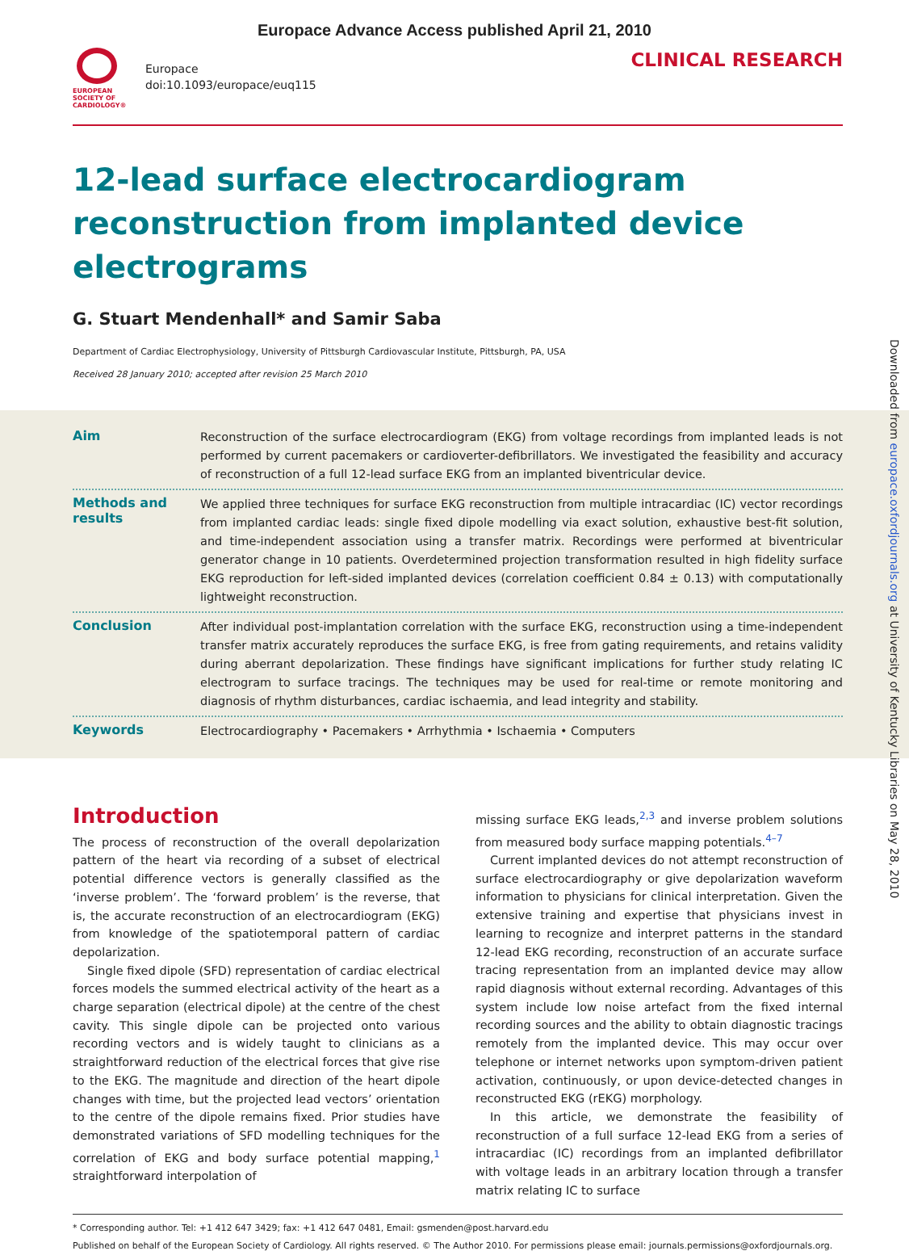Europace Advance Access published April 21, 2010
EUROPEAN
SOCIETY OF
CARDIOLOGY®
Europace
doi:10.1093/europace/euq115
CLINICAL RESEARCH
12-lead surface electrocardiogram reconstruction from implanted device electrograms
G. Stuart Mendenhall* and Samir Saba
Department of Cardiac Electrophysiology, University of Pittsburgh Cardiovascular Institute, Pittsburgh, PA, USA
Received 28 January 2010; accepted after revision 25 March 2010
Aim
Reconstruction of the surface electrocardiogram (EKG) from voltage recordings from implanted leads is not performed by current pacemakers or cardioverter-defibrillators. We investigated the feasibility and accuracy of reconstruction of a full 12-lead surface EKG from an implanted biventricular device.
Methods and results
We applied three techniques for surface EKG reconstruction from multiple intracardiac (IC) vector recordings from implanted cardiac leads: single fixed dipole modelling via exact solution, exhaustive best-fit solution, and time-independent association using a transfer matrix. Recordings were performed at biventricular generator change in 10 patients. Overdetermined projection transformation resulted in high fidelity surface EKG reproduction for left-sided implanted devices (correlation coefficient 0.84 ± 0.13) with computationally lightweight reconstruction.
Conclusion
After individual post-implantation correlation with the surface EKG, reconstruction using a time-independent transfer matrix accurately reproduces the surface EKG, is free from gating requirements, and retains validity during aberrant depolarization. These findings have significant implications for further study relating IC electrogram to surface tracings. The techniques may be used for real-time or remote monitoring and diagnosis of rhythm disturbances, cardiac ischaemia, and lead integrity and stability.
Keywords
Electrocardiography • Pacemakers • Arrhythmia • Ischaemia • Computers
Introduction
The process of reconstruction of the overall depolarization pattern of the heart via recording of a subset of electrical potential difference vectors is generally classified as the ‘inverse problem’. The ‘forward problem’ is the reverse, that is, the accurate reconstruction of an electrocardiogram (EKG) from knowledge of the spatiotemporal pattern of cardiac depolarization.
Single fixed dipole (SFD) representation of cardiac electrical forces models the summed electrical activity of the heart as a charge separation (electrical dipole) at the centre of the chest cavity. This single dipole can be projected onto various recording vectors and is widely taught to clinicians as a straightforward reduction of the electrical forces that give rise to the EKG. The magnitude and direction of the heart dipole changes with time, but the projected lead vectors’ orientation to the centre of the dipole remains fixed. Prior studies have demonstrated variations of SFD modelling techniques for the correlation of EKG and body surface potential mapping,<sup>1</sup> straightforward interpolation of
missing surface EKG leads,<sup>2,3</sup> and inverse problem solutions from measured body surface mapping potentials.<sup>4–7</sup>
Current implanted devices do not attempt reconstruction of surface electrocardiography or give depolarization waveform information to physicians for clinical interpretation. Given the extensive training and expertise that physicians invest in learning to recognize and interpret patterns in the standard 12-lead EKG recording, reconstruction of an accurate surface tracing representation from an implanted device may allow rapid diagnosis without external recording. Advantages of this system include low noise artefact from the fixed internal recording sources and the ability to obtain diagnostic tracings remotely from the implanted device. This may occur over telephone or internet networks upon symptom-driven patient activation, continuously, or upon device-detected changes in reconstructed EKG (rEKG) morphology.
In this article, we demonstrate the feasibility of reconstruction of a full surface 12-lead EKG from a series of intracardiac (IC) recordings from an implanted defibrillator with voltage leads in an arbitrary location through a transfer matrix relating IC to surface
* Corresponding author. Tel: +1 412 647 3429; fax: +1 412 647 0481, Email: gsmenden@post.harvard.edu
Published on behalf of the European Society of Cardiology. All rights reserved. © The Author 2010. For permissions please email: journals.permissions@oxfordjournals.org.
Downloaded from europace.oxfordjournals.org at University of Kentucky Libraries on May 28, 2010